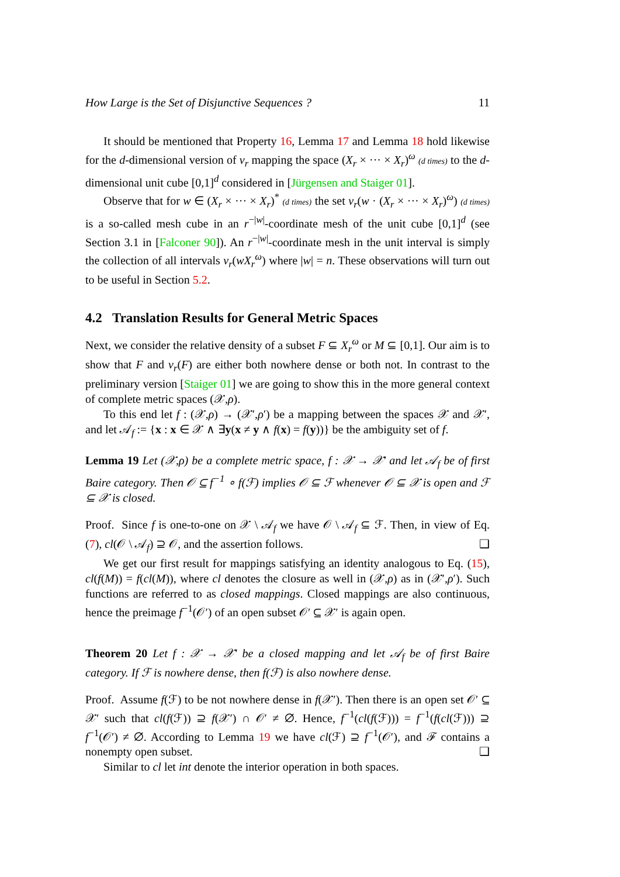How Large is the Set of Disjunctive Sequences ? 11
It should be mentioned that Property 16, Lemma 17 and Lemma 18 hold likewise for the d-dimensional version of ν<sub>r</sub> mapping the space (X<sub>r</sub> × ··· × X<sub>r</sub>)<sup>ω</sup> (d times) to the d-dimensional unit cube [0,1]<sup>d</sup> considered in [Jürgensen and Staiger 01].
Observe that for w ∈ (X<sub>r</sub> × ··· × X<sub>r</sub>)<sup>*</sup> (d times) the set ν<sub>r</sub>(w · (X<sub>r</sub> × ··· × X<sub>r</sub>)<sup>ω</sup>) (d times) is a so-called mesh cube in an r<sup>−|w|</sup>-coordinate mesh of the unit cube [0,1]<sup>d</sup> (see Section 3.1 in [Falconer 90]). An r<sup>−|w|</sup>-coordinate mesh in the unit interval is simply the collection of all intervals ν<sub>r</sub>(wX<sub>r</sub><sup>ω</sup>) where |w| = n. These observations will turn out to be useful in Section 5.2.
4.2 Translation Results for General Metric Spaces
Next, we consider the relative density of a subset F ⊆ X<sub>r</sub><sup>ω</sup> or M ⊆ [0,1]. Our aim is to show that F and ν<sub>r</sub>(F) are either both nowhere dense or both not. In contrast to the preliminary version [Staiger 01] we are going to show this in the more general context of complete metric spaces (𝒳,ρ).
To this end let f : (𝒳,ρ) → (𝒳′,ρ′) be a mapping between the spaces 𝒳 and 𝒳′, and let 𝒜<sub>f</sub> := {x : x ∈ 𝒳 ∧ ∃y(x ≠ y ∧ f(x) = f(y))} be the ambiguity set of f.
Lemma 19 Let (𝒳,ρ) be a complete metric space, f : 𝒳 → 𝒳′ and let 𝒜<sub>f</sub> be of first Baire category. Then 𝒪 ⊆ f<sup>−1</sup> ∘ f(ℱ) implies 𝒪 ⊆ ℱ whenever 𝒪 ⊆ 𝒳 is open and ℱ ⊆ 𝒳 is closed.
Proof. Since f is one-to-one on 𝒳 \ 𝒜<sub>f</sub> we have 𝒪 \ 𝒜<sub>f</sub> ⊆ ℱ. Then, in view of Eq. (7), cl(𝒪 \ 𝒜<sub>f</sub>) ⊇ 𝒪, and the assertion follows. ❑
We get our first result for mappings satisfying an identity analogous to Eq. (15), cl(f(M)) = f(cl(M)), where cl denotes the closure as well in (𝒳,ρ) as in (𝒳′,ρ′). Such functions are referred to as closed mappings. Closed mappings are also continuous, hence the preimage f<sup>−1</sup>(𝒪′) of an open subset 𝒪′ ⊆ 𝒳′ is again open.
Theorem 20 Let f : 𝒳 → 𝒳′ be a closed mapping and let 𝒜<sub>f</sub> be of first Baire category. If ℱ is nowhere dense, then f(ℱ) is also nowhere dense.
Proof. Assume f(ℱ) to be not nowhere dense in f(𝒳′). Then there is an open set 𝒪′ ⊆ 𝒳′ such that cl(f(ℱ)) ⊇ f(𝒳′) ∩ 𝒪′ ≠ ∅. Hence, f<sup>−1</sup>(cl(f(ℱ))) = f<sup>−1</sup>(f(cl(ℱ))) ⊇ f<sup>−1</sup>(𝒪′) ≠ ∅. According to Lemma 19 we have cl(ℱ) ⊇ f<sup>−1</sup>(𝒪′), and ℱ contains a nonempty open subset. ❑
Similar to cl let int denote the interior operation in both spaces.